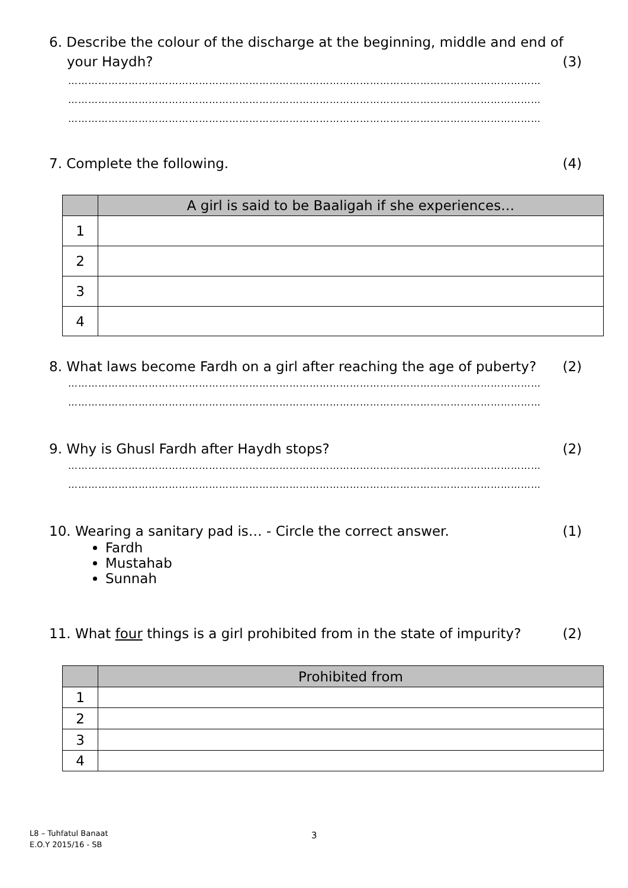6. Describe the colour of the discharge at the beginning, middle and end of
your Haydh? (3)
……………………………………………………………………………………………………………………………
……………………………………………………………………………………………………………………………
……………………………………………………………………………………………………………………………
7. Complete the following. (4)
| | A girl is said to be Baaligah if she experiences… |
| --- | --- |
| 1 | |
| 2 | |
| 3 | |
| 4 | |
8. What laws become Fardh on a girl after reaching the age of puberty? (2)
……………………………………………………………………………………………………………………………
……………………………………………………………………………………………………………………………
9. Why is Ghusl Fardh after Haydh stops? (2)
……………………………………………………………………………………………………………………………
……………………………………………………………………………………………………………………………
10. Wearing a sanitary pad is… - Circle the correct answer. (1)
Fardh
Mustahab
Sunnah
11. What four things is a girl prohibited from in the state of impurity? (2)
| | Prohibited from |
| --- | --- |
| 1 | |
| 2 | |
| 3 | |
| 4 | |
L8 – Tuhfatul Banaat
E.O.Y 2015/16 - SB
3